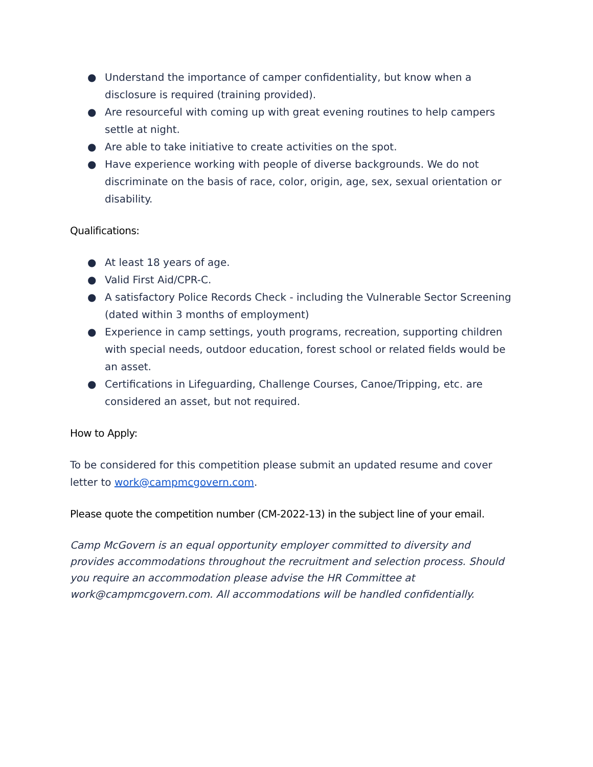● Understand the importance of camper confidentiality, but know when a disclosure is required (training provided).
● Are resourceful with coming up with great evening routines to help campers settle at night.
● Are able to take initiative to create activities on the spot.
● Have experience working with people of diverse backgrounds. We do not discriminate on the basis of race, color, origin, age, sex, sexual orientation or disability.
Qualifications:
● At least 18 years of age.
● Valid First Aid/CPR-C.
● A satisfactory Police Records Check - including the Vulnerable Sector Screening (dated within 3 months of employment)
● Experience in camp settings, youth programs, recreation, supporting children with special needs, outdoor education, forest school or related fields would be an asset.
● Certifications in Lifeguarding, Challenge Courses, Canoe/Tripping, etc. are considered an asset, but not required.
How to Apply:
To be considered for this competition please submit an updated resume and cover letter to work@campmcgovern.com.
Please quote the competition number (CM-2022-13) in the subject line of your email.
Camp McGovern is an equal opportunity employer committed to diversity and provides accommodations throughout the recruitment and selection process. Should you require an accommodation please advise the HR Committee at work@campmcgovern.com. All accommodations will be handled confidentially.